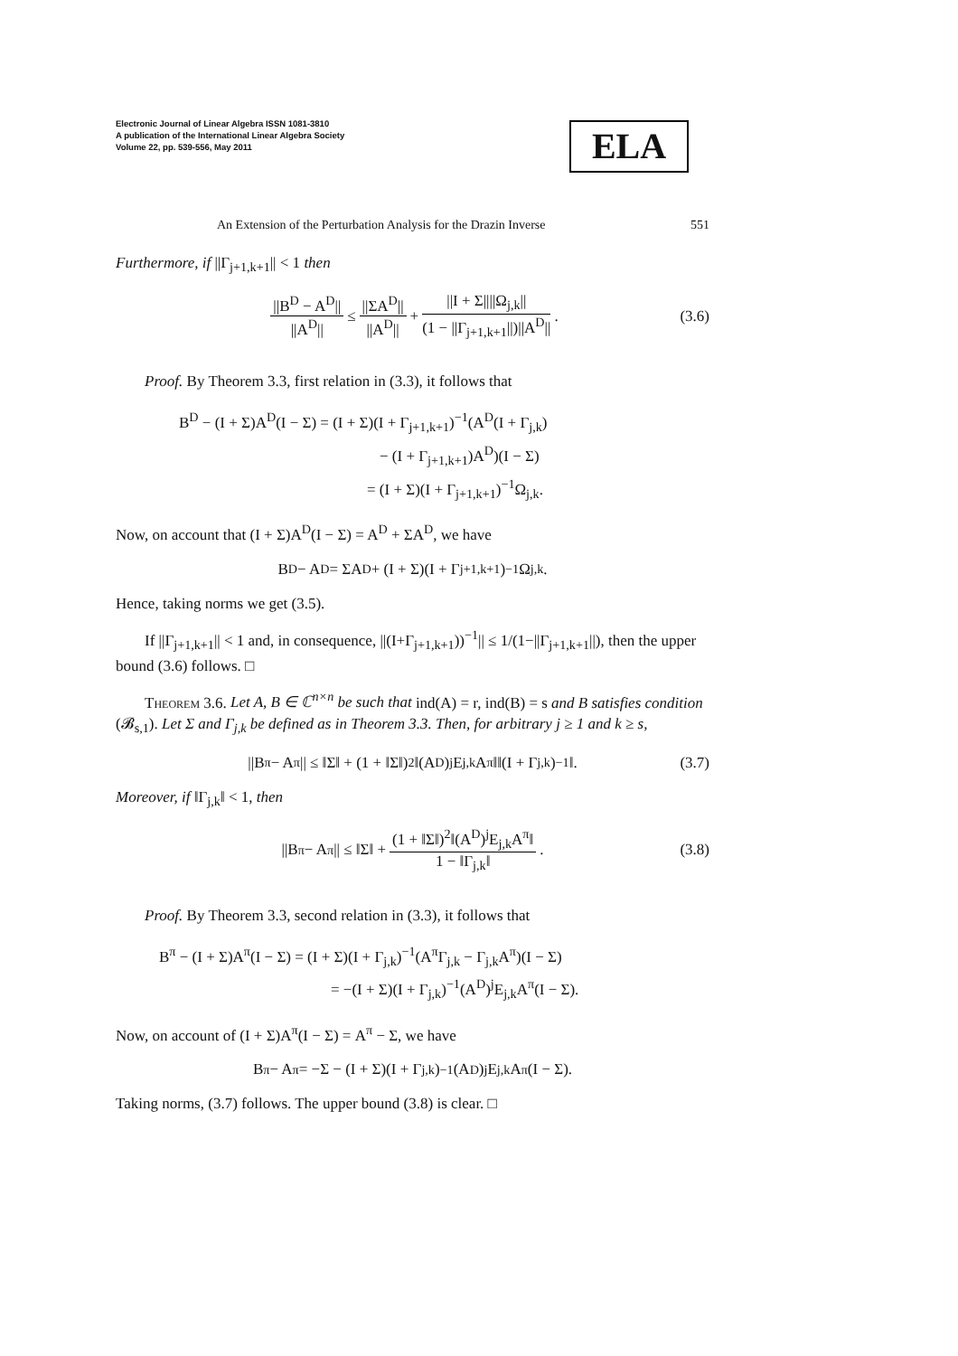Electronic Journal of Linear Algebra ISSN 1081-3810
A publication of the International Linear Algebra Society
Volume 22, pp. 539-556, May 2011
ELA
An Extension of the Perturbation Analysis for the Drazin Inverse 551
Furthermore, if ||Γ<sub>j+1,k+1</sub>|| < 1 then
||B<sup>D</sup> − A<sup>D</sup>|| ||A<sup>D</sup>|| ≤ ||ΣA<sup>D</sup>|| ||A<sup>D</sup>|| + ||I + Σ||||Ω<sub>j,k</sub>|| (1 − ||Γ<sub>j+1,k+1</sub>||)||A<sup>D</sup>||. (3.6)
Proof. By Theorem 3.3, first relation in (3.3), it follows that
B<sup>D</sup> − (I + Σ)A<sup>D</sup>(I − Σ) = (I + Σ)(I + Γ<sub>j+1,k+1</sub>)<sup>−1</sup>(A<sup>D</sup>(I + Γ<sub>j,k</sub>)
− (I + Γ<sub>j+1,k+1</sub>)A<sup>D</sup>)(I − Σ)
= (I + Σ)(I + Γ<sub>j+1,k+1</sub>)<sup>−1</sup>Ω<sub>j,k</sub>.
Now, on account that (I + Σ)A<sup>D</sup>(I − Σ) = A<sup>D</sup> + ΣA<sup>D</sup>, we have
B<sup>D</sup> − A<sup>D</sup> = ΣA<sup>D</sup> + (I + Σ)(I + Γ<sub>j+1,k+1</sub>)<sup>−1</sup>Ω<sub>j,k</sub>.
Hence, taking norms we get (3.5).
If ||Γ<sub>j+1,k+1</sub>|| < 1 and, in consequence, ||(I+Γ<sub>j+1,k+1</sub>))<sup>−1</sup>|| ≤ 1/(1−||Γ<sub>j+1,k+1</sub>||), then the upper bound (3.6) follows. □
Theorem 3.6. Let A, B ∈ ℂ<sup>n×n</sup> be such that ind(A) = r, ind(B) = s and B satisfies condition (𝓑<sub>s,1</sub>). Let Σ and Γ<sub>j,k</sub> be defined as in Theorem 3.3. Then, for arbitrary j ≥ 1 and k ≥ s,
||B<sup>π</sup> − A<sup>π</sup>|| ≤ ‖Σ‖ + (1 + ‖Σ‖)<sup>2</sup>‖(A<sup>D</sup>)<sup>j</sup>E<sub>j,k</sub>A<sup>π</sup>‖‖(I + Γ<sub>j,k</sub>)<sup>−1</sup>‖. (3.7)
Moreover, if ‖Γ<sub>j,k</sub>‖ < 1, then
||B<sup>π</sup> − A<sup>π</sup>|| ≤ ‖Σ‖ + (1 + ‖Σ‖)<sup>2</sup>‖(A<sup>D</sup>)<sup>j</sup>E<sub>j,k</sub>A<sup>π</sup>‖ 1 − ‖Γ<sub>j,k</sub>‖. (3.8)
Proof. By Theorem 3.3, second relation in (3.3), it follows that
B<sup>π</sup> − (I + Σ)A<sup>π</sup>(I − Σ) = (I + Σ)(I + Γ<sub>j,k</sub>)<sup>−1</sup>(A<sup>π</sup>Γ<sub>j,k</sub> − Γ<sub>j,k</sub>A<sup>π</sup>)(I − Σ)
= −(I + Σ)(I + Γ<sub>j,k</sub>)<sup>−1</sup>(A<sup>D</sup>)<sup>j</sup>E<sub>j,k</sub>A<sup>π</sup>(I − Σ).
Now, on account of (I + Σ)A<sup>π</sup>(I − Σ) = A<sup>π</sup> − Σ, we have
B<sup>π</sup> − A<sup>π</sup> = −Σ − (I + Σ)(I + Γ<sub>j,k</sub>)<sup>−1</sup>(A<sup>D</sup>)<sup>j</sup>E<sub>j,k</sub>A<sup>π</sup>(I − Σ).
Taking norms, (3.7) follows. The upper bound (3.8) is clear. □